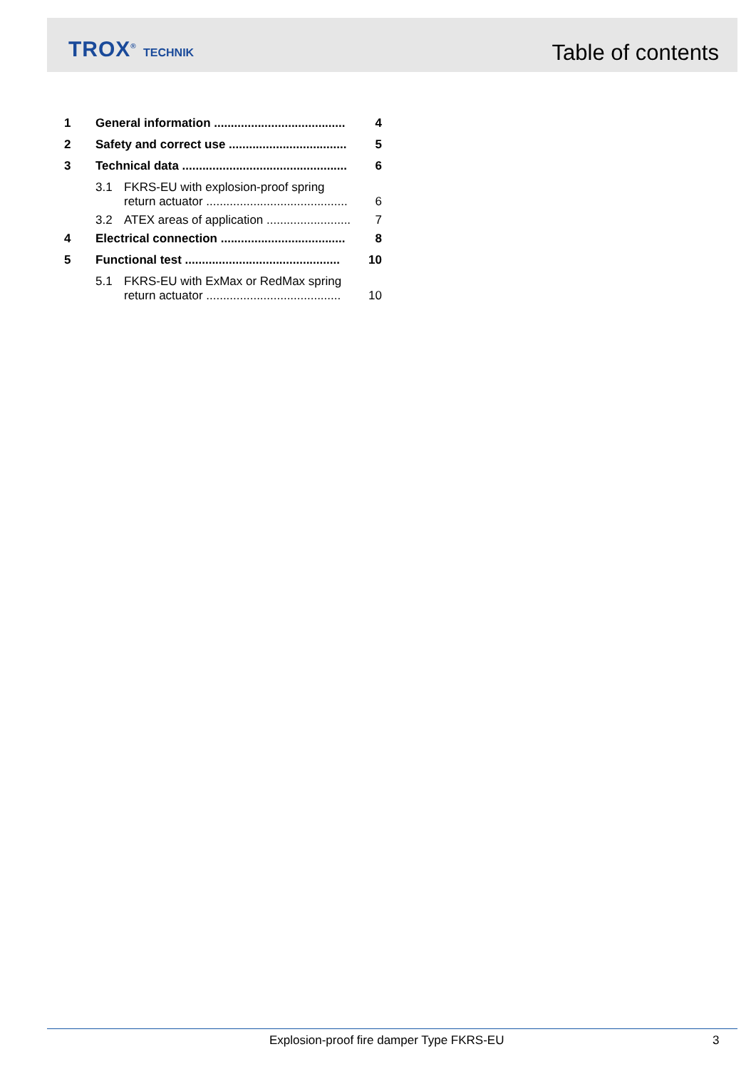TROX<sup>®</sup> TECHNIK Table of contents
1 General information ....................................... 4
2 Safety and correct use ................................... 5
3 Technical data ................................................. 6
3.1 FKRS-EU with explosion-proof spring
return actuator ..........................................
6
3.2 ATEX areas of application ......................... 7
4 Electrical connection ..................................... 8
5 Functional test .............................................. 10
5.1 FKRS-EU with ExMax or RedMax spring
return actuator ........................................
10
Explosion-proof fire damper Type FKRS-EU
3